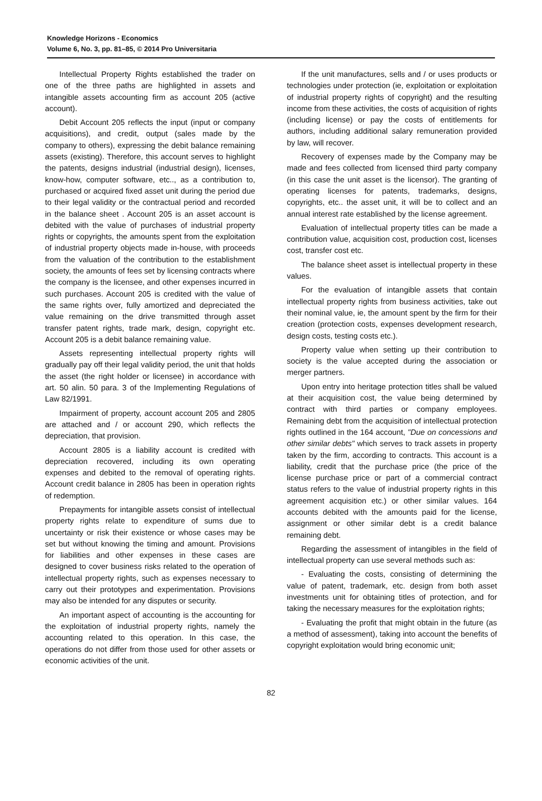Knowledge Horizons - Economics
Volume 6, No. 3, pp. 81–85, © 2014 Pro Universitaria
Intellectual Property Rights established the trader on one of the three paths are highlighted in assets and intangible assets accounting firm as account 205 (active account).
Debit Account 205 reflects the input (input or company acquisitions), and credit, output (sales made by the company to others), expressing the debit balance remaining assets (existing). Therefore, this account serves to highlight the patents, designs industrial (industrial design), licenses, know-how, computer software, etc.., as a contribution to, purchased or acquired fixed asset unit during the period due to their legal validity or the contractual period and recorded in the balance sheet . Account 205 is an asset account is debited with the value of purchases of industrial property rights or copyrights, the amounts spent from the exploitation of industrial property objects made in-house, with proceeds from the valuation of the contribution to the establishment society, the amounts of fees set by licensing contracts where the company is the licensee, and other expenses incurred in such purchases. Account 205 is credited with the value of the same rights over, fully amortized and depreciated the value remaining on the drive transmitted through asset transfer patent rights, trade mark, design, copyright etc. Account 205 is a debit balance remaining value.
Assets representing intellectual property rights will gradually pay off their legal validity period, the unit that holds the asset (the right holder or licensee) in accordance with art. 50 alin. 50 para. 3 of the Implementing Regulations of Law 82/1991.
Impairment of property, account account 205 and 2805 are attached and / or account 290, which reflects the depreciation, that provision.
Account 2805 is a liability account is credited with depreciation recovered, including its own operating expenses and debited to the removal of operating rights. Account credit balance in 2805 has been in operation rights of redemption.
Prepayments for intangible assets consist of intellectual property rights relate to expenditure of sums due to uncertainty or risk their existence or whose cases may be set but without knowing the timing and amount. Provisions for liabilities and other expenses in these cases are designed to cover business risks related to the operation of intellectual property rights, such as expenses necessary to carry out their prototypes and experimentation. Provisions may also be intended for any disputes or security.
An important aspect of accounting is the accounting for the exploitation of industrial property rights, namely the accounting related to this operation. In this case, the operations do not differ from those used for other assets or economic activities of the unit.
If the unit manufactures, sells and / or uses products or technologies under protection (ie, exploitation or exploitation of industrial property rights of copyright) and the resulting income from these activities, the costs of acquisition of rights (including license) or pay the costs of entitlements for authors, including additional salary remuneration provided by law, will recover.
Recovery of expenses made by the Company may be made and fees collected from licensed third party company (in this case the unit asset is the licensor). The granting of operating licenses for patents, trademarks, designs, copyrights, etc.. the asset unit, it will be to collect and an annual interest rate established by the license agreement.
Evaluation of intellectual property titles can be made a contribution value, acquisition cost, production cost, licenses cost, transfer cost etc.
The balance sheet asset is intellectual property in these values.
For the evaluation of intangible assets that contain intellectual property rights from business activities, take out their nominal value, ie, the amount spent by the firm for their creation (protection costs, expenses development research, design costs, testing costs etc.).
Property value when setting up their contribution to society is the value accepted during the association or merger partners.
Upon entry into heritage protection titles shall be valued at their acquisition cost, the value being determined by contract with third parties or company employees. Remaining debt from the acquisition of intellectual protection rights outlined in the 164 account, "Due on concessions and other similar debts" which serves to track assets in property taken by the firm, according to contracts. This account is a liability, credit that the purchase price (the price of the license purchase price or part of a commercial contract status refers to the value of industrial property rights in this agreement acquisition etc.) or other similar values. 164 accounts debited with the amounts paid for the license, assignment or other similar debt is a credit balance remaining debt.
Regarding the assessment of intangibles in the field of intellectual property can use several methods such as:
- Evaluating the costs, consisting of determining the value of patent, trademark, etc. design from both asset investments unit for obtaining titles of protection, and for taking the necessary measures for the exploitation rights;
- Evaluating the profit that might obtain in the future (as a method of assessment), taking into account the benefits of copyright exploitation would bring economic unit;
82